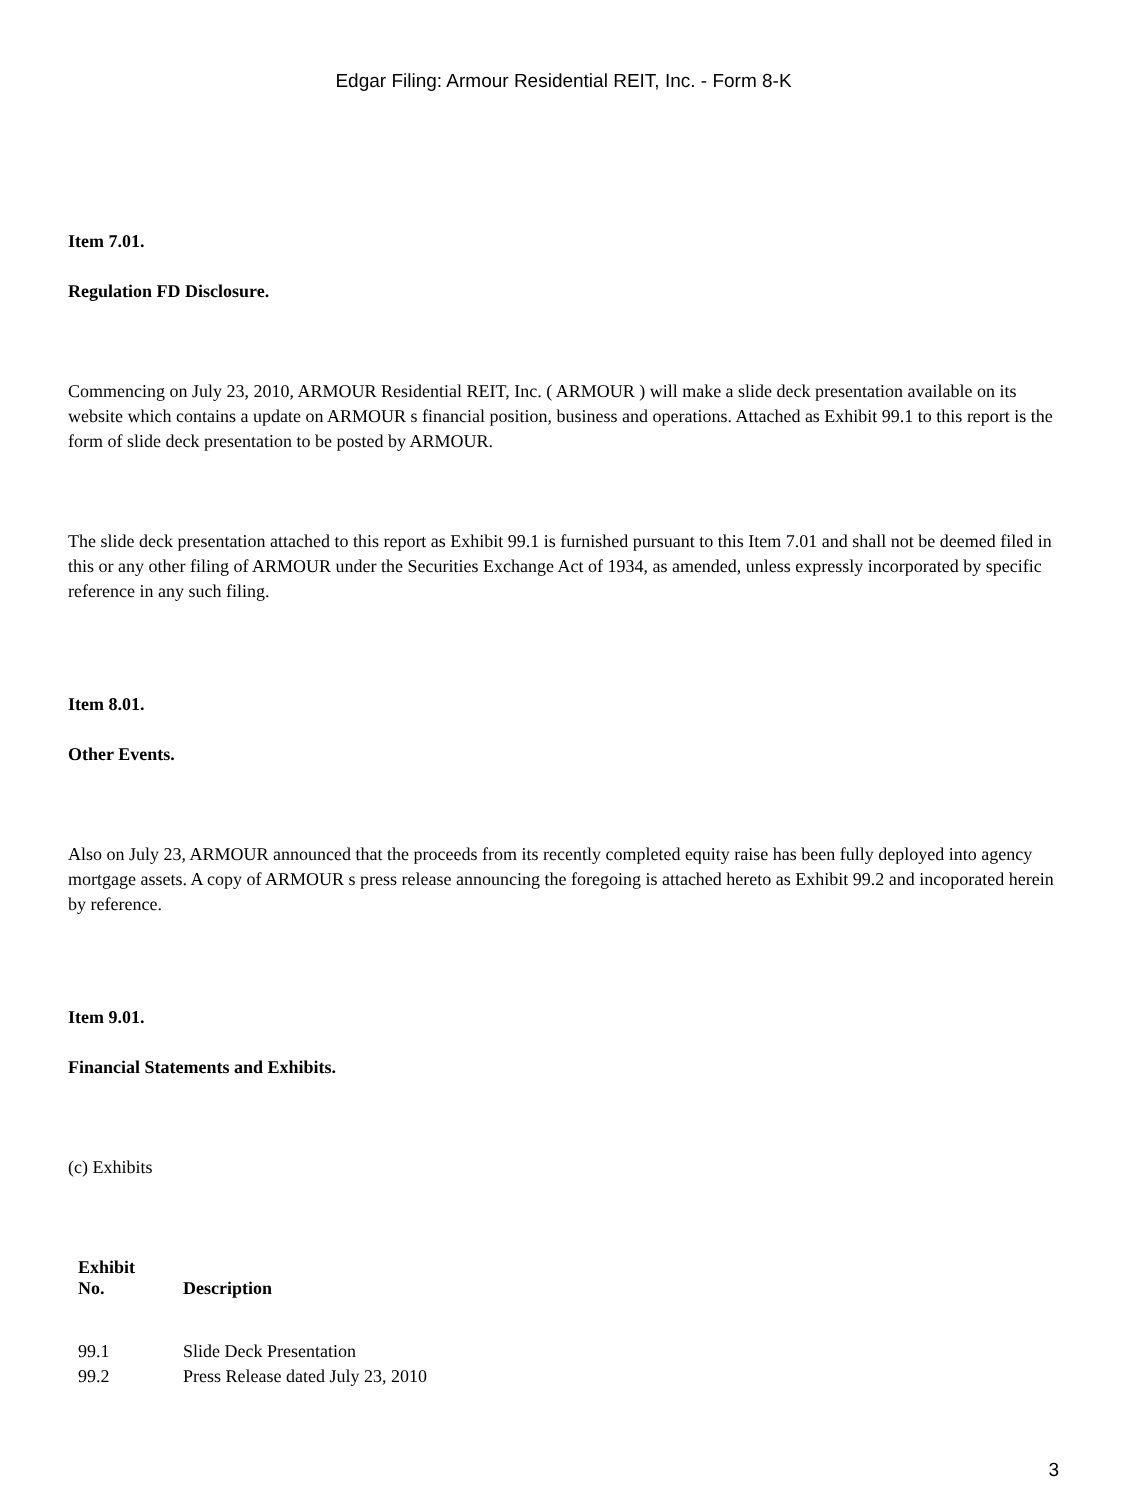Edgar Filing: Armour Residential REIT, Inc. - Form 8-K
Item 7.01.
Regulation FD Disclosure.
Commencing on July 23, 2010, ARMOUR Residential REIT, Inc. ( ARMOUR ) will make a slide deck presentation available on its website which contains a update on ARMOUR s financial position, business and operations. Attached as Exhibit 99.1 to this report is the form of slide deck presentation to be posted by ARMOUR.
The slide deck presentation attached to this report as Exhibit 99.1 is furnished pursuant to this Item 7.01 and shall not be deemed filed in this or any other filing of ARMOUR under the Securities Exchange Act of 1934, as amended, unless expressly incorporated by specific reference in any such filing.
Item 8.01.
Other Events.
Also on July 23, ARMOUR announced that the proceeds from its recently completed equity raise has been fully deployed into agency mortgage assets. A copy of ARMOUR s press release announcing the foregoing is attached hereto as Exhibit 99.2 and incoporated herein by reference.
Item 9.01.
Financial Statements and Exhibits.
(c) Exhibits
| Exhibit No. | Description |
| --- | --- |
| 99.1 | Slide Deck Presentation |
| 99.2 | Press Release dated July 23, 2010 |
3